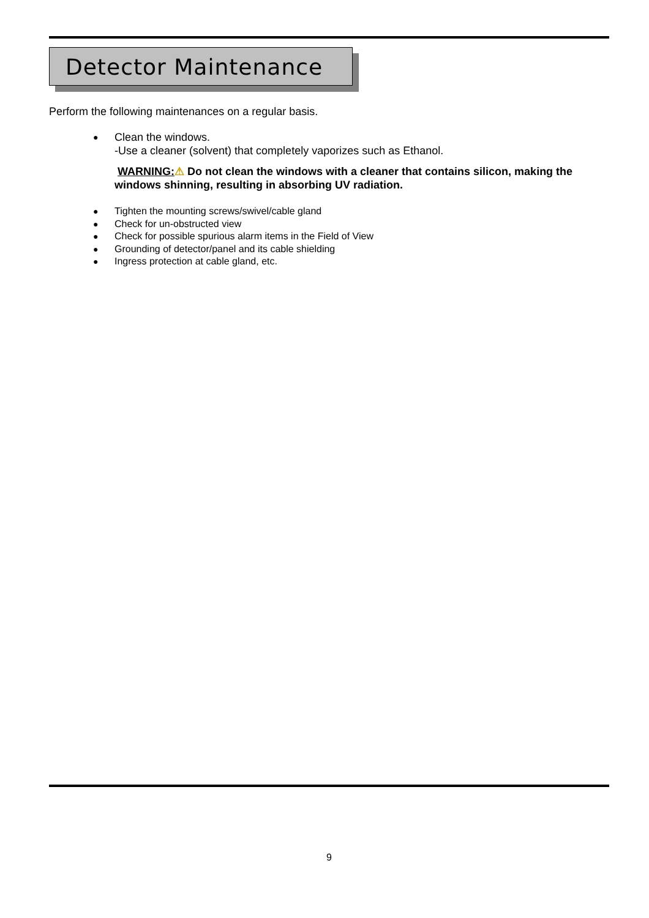Detector Maintenance
Perform the following maintenances on a regular basis.
● Clean the windows.
-Use a cleaner (solvent) that completely vaporizes such as Ethanol.
WARNING:⚠ Do not clean the windows with a cleaner that contains silicon, making the windows shinning, resulting in absorbing UV radiation.
● Tighten the mounting screws/swivel/cable gland
● Check for un-obstructed view
● Check for possible spurious alarm items in the Field of View
● Grounding of detector/panel and its cable shielding
● Ingress protection at cable gland, etc.
9